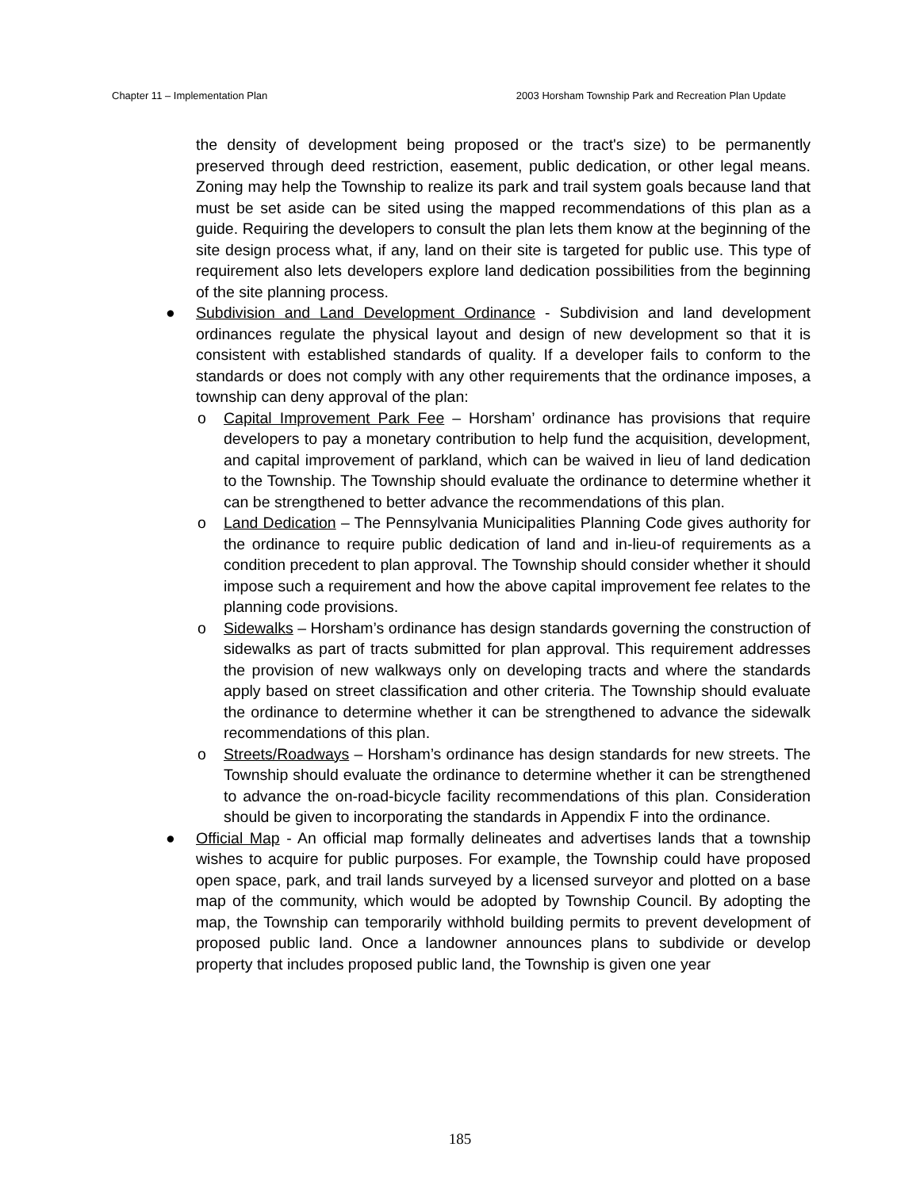Chapter 11 – Implementation Plan 2003 Horsham Township Park and Recreation Plan Update
the density of development being proposed or the tract's size) to be permanently preserved through deed restriction, easement, public dedication, or other legal means. Zoning may help the Township to realize its park and trail system goals because land that must be set aside can be sited using the mapped recommendations of this plan as a guide. Requiring the developers to consult the plan lets them know at the beginning of the site design process what, if any, land on their site is targeted for public use. This type of requirement also lets developers explore land dedication possibilities from the beginning of the site planning process.
● Subdivision and Land Development Ordinance - Subdivision and land development ordinances regulate the physical layout and design of new development so that it is consistent with established standards of quality. If a developer fails to conform to the standards or does not comply with any other requirements that the ordinance imposes, a township can deny approval of the plan:
o Capital Improvement Park Fee – Horsham’ ordinance has provisions that require developers to pay a monetary contribution to help fund the acquisition, development, and capital improvement of parkland, which can be waived in lieu of land dedication to the Township. The Township should evaluate the ordinance to determine whether it can be strengthened to better advance the recommendations of this plan.
o Land Dedication – The Pennsylvania Municipalities Planning Code gives authority for the ordinance to require public dedication of land and in-lieu-of requirements as a condition precedent to plan approval. The Township should consider whether it should impose such a requirement and how the above capital improvement fee relates to the planning code provisions.
o Sidewalks – Horsham’s ordinance has design standards governing the construction of sidewalks as part of tracts submitted for plan approval. This requirement addresses the provision of new walkways only on developing tracts and where the standards apply based on street classification and other criteria. The Township should evaluate the ordinance to determine whether it can be strengthened to advance the sidewalk recommendations of this plan.
o Streets/Roadways – Horsham’s ordinance has design standards for new streets. The Township should evaluate the ordinance to determine whether it can be strengthened to advance the on-road-bicycle facility recommendations of this plan. Consideration should be given to incorporating the standards in Appendix F into the ordinance.
● Official Map - An official map formally delineates and advertises lands that a township wishes to acquire for public purposes. For example, the Township could have proposed open space, park, and trail lands surveyed by a licensed surveyor and plotted on a base map of the community, which would be adopted by Township Council. By adopting the map, the Township can temporarily withhold building permits to prevent development of proposed public land. Once a landowner announces plans to subdivide or develop property that includes proposed public land, the Township is given one year
185